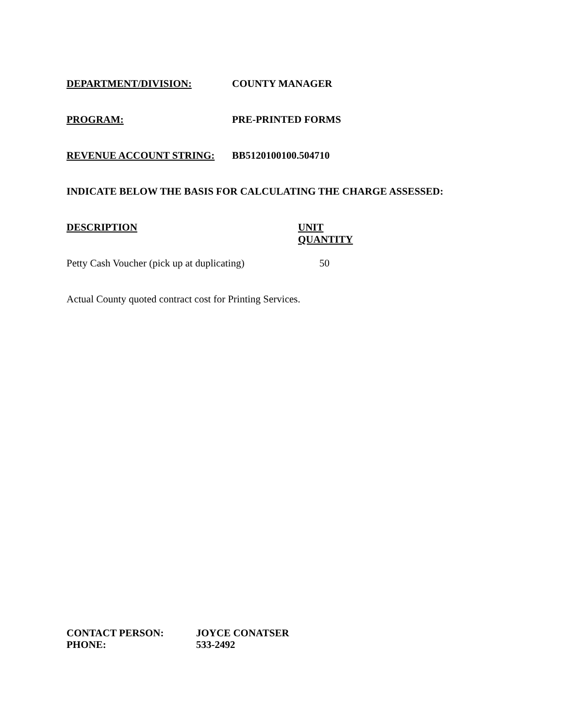DEPARTMENT/DIVISION: COUNTY MANAGER
PROGRAM: PRE-PRINTED FORMS
REVENUE ACCOUNT STRING: BB5120100100.504710
INDICATE BELOW THE BASIS FOR CALCULATING THE CHARGE ASSESSED:
| DESCRIPTION | UNIT QUANTITY |
| --- | --- |
| Petty Cash Voucher (pick up at duplicating) | 50 |
Actual County quoted contract cost for Printing Services.
| CONTACT PERSON: | JOYCE CONATSER |
| PHONE: | 533-2492 |